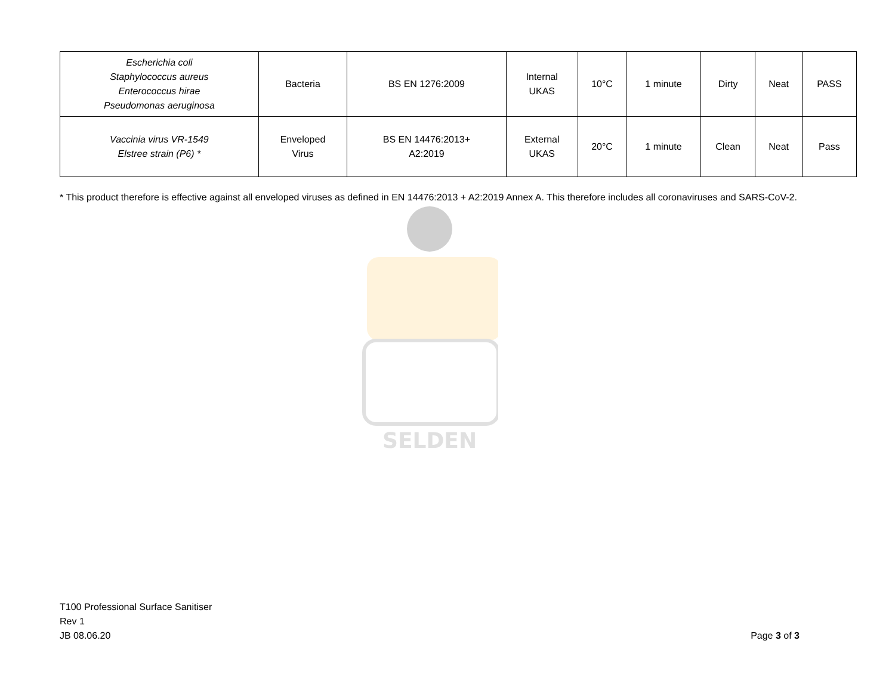SELDEN
| Escherichia coli Staphylococcus aureus Enterococcus hirae Pseudomonas aeruginosa | Bacteria | BS EN 1276:2009 | Internal UKAS | 10°C | 1 minute | Dirty | Neat | PASS |
| Vaccinia virus VR-1549 Elstree strain (P6) * | Enveloped Virus | BS EN 14476:2013+ A2:2019 | External UKAS | 20°C | 1 minute | Clean | Neat | Pass |
* This product therefore is effective against all enveloped viruses as defined in EN 14476:2013 + A2:2019 Annex A. This therefore includes all coronaviruses and SARS-CoV-2.
T100 Professional Surface Sanitiser
Rev 1
JB 08.06.20
Page 3 of 3